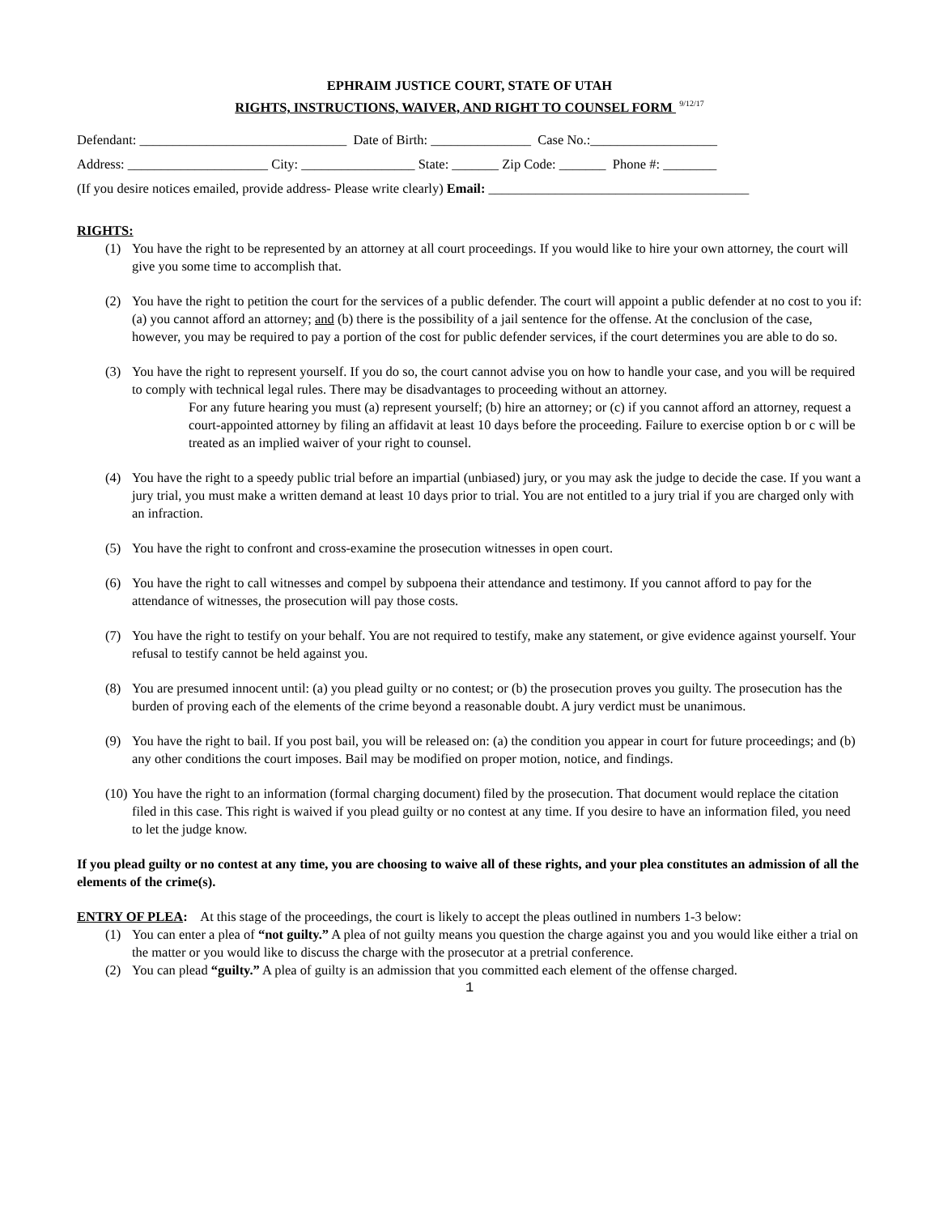EPHRAIM JUSTICE COURT, STATE OF UTAH
RIGHTS, INSTRUCTIONS, WAIVER, AND RIGHT TO COUNSEL FORM <sup>9/12/17</sup>
Defendant: _______________________________ Date of Birth: _______________ Case No.:___________________
Address: _____________________ City: _________________ State: _______ Zip Code: _______ Phone #: ________
(If you desire notices emailed, provide address- Please write clearly) Email: _______________________________________
RIGHTS:
(1) You have the right to be represented by an attorney at all court proceedings. If you would like to hire your own attorney, the court will give you some time to accomplish that.
(2) You have the right to petition the court for the services of a public defender. The court will appoint a public defender at no cost to you if: (a) you cannot afford an attorney; and (b) there is the possibility of a jail sentence for the offense. At the conclusion of the case, however, you may be required to pay a portion of the cost for public defender services, if the court determines you are able to do so.
(3) You have the right to represent yourself. If you do so, the court cannot advise you on how to handle your case, and you will be required to comply with technical legal rules. There may be disadvantages to proceeding without an attorney.
For any future hearing you must (a) represent yourself; (b) hire an attorney; or (c) if you cannot afford an attorney, request a court-appointed attorney by filing an affidavit at least 10 days before the proceeding. Failure to exercise option b or c will be treated as an implied waiver of your right to counsel.
(4) You have the right to a speedy public trial before an impartial (unbiased) jury, or you may ask the judge to decide the case. If you want a jury trial, you must make a written demand at least 10 days prior to trial. You are not entitled to a jury trial if you are charged only with an infraction.
(5) You have the right to confront and cross-examine the prosecution witnesses in open court.
(6) You have the right to call witnesses and compel by subpoena their attendance and testimony. If you cannot afford to pay for the attendance of witnesses, the prosecution will pay those costs.
(7) You have the right to testify on your behalf. You are not required to testify, make any statement, or give evidence against yourself. Your refusal to testify cannot be held against you.
(8) You are presumed innocent until: (a) you plead guilty or no contest; or (b) the prosecution proves you guilty. The prosecution has the burden of proving each of the elements of the crime beyond a reasonable doubt. A jury verdict must be unanimous.
(9) You have the right to bail. If you post bail, you will be released on: (a) the condition you appear in court for future proceedings; and (b) any other conditions the court imposes. Bail may be modified on proper motion, notice, and findings.
(10) You have the right to an information (formal charging document) filed by the prosecution. That document would replace the citation filed in this case. This right is waived if you plead guilty or no contest at any time. If you desire to have an information filed, you need to let the judge know.
If you plead guilty or no contest at any time, you are choosing to waive all of these rights, and your plea constitutes an admission of all the elements of the crime(s).
ENTRY OF PLEA: At this stage of the proceedings, the court is likely to accept the pleas outlined in numbers 1-3 below:
(1) You can enter a plea of “not guilty.” A plea of not guilty means you question the charge against you and you would like either a trial on the matter or you would like to discuss the charge with the prosecutor at a pretrial conference.
(2) You can plead “guilty.” A plea of guilty is an admission that you committed each element of the offense charged.
1